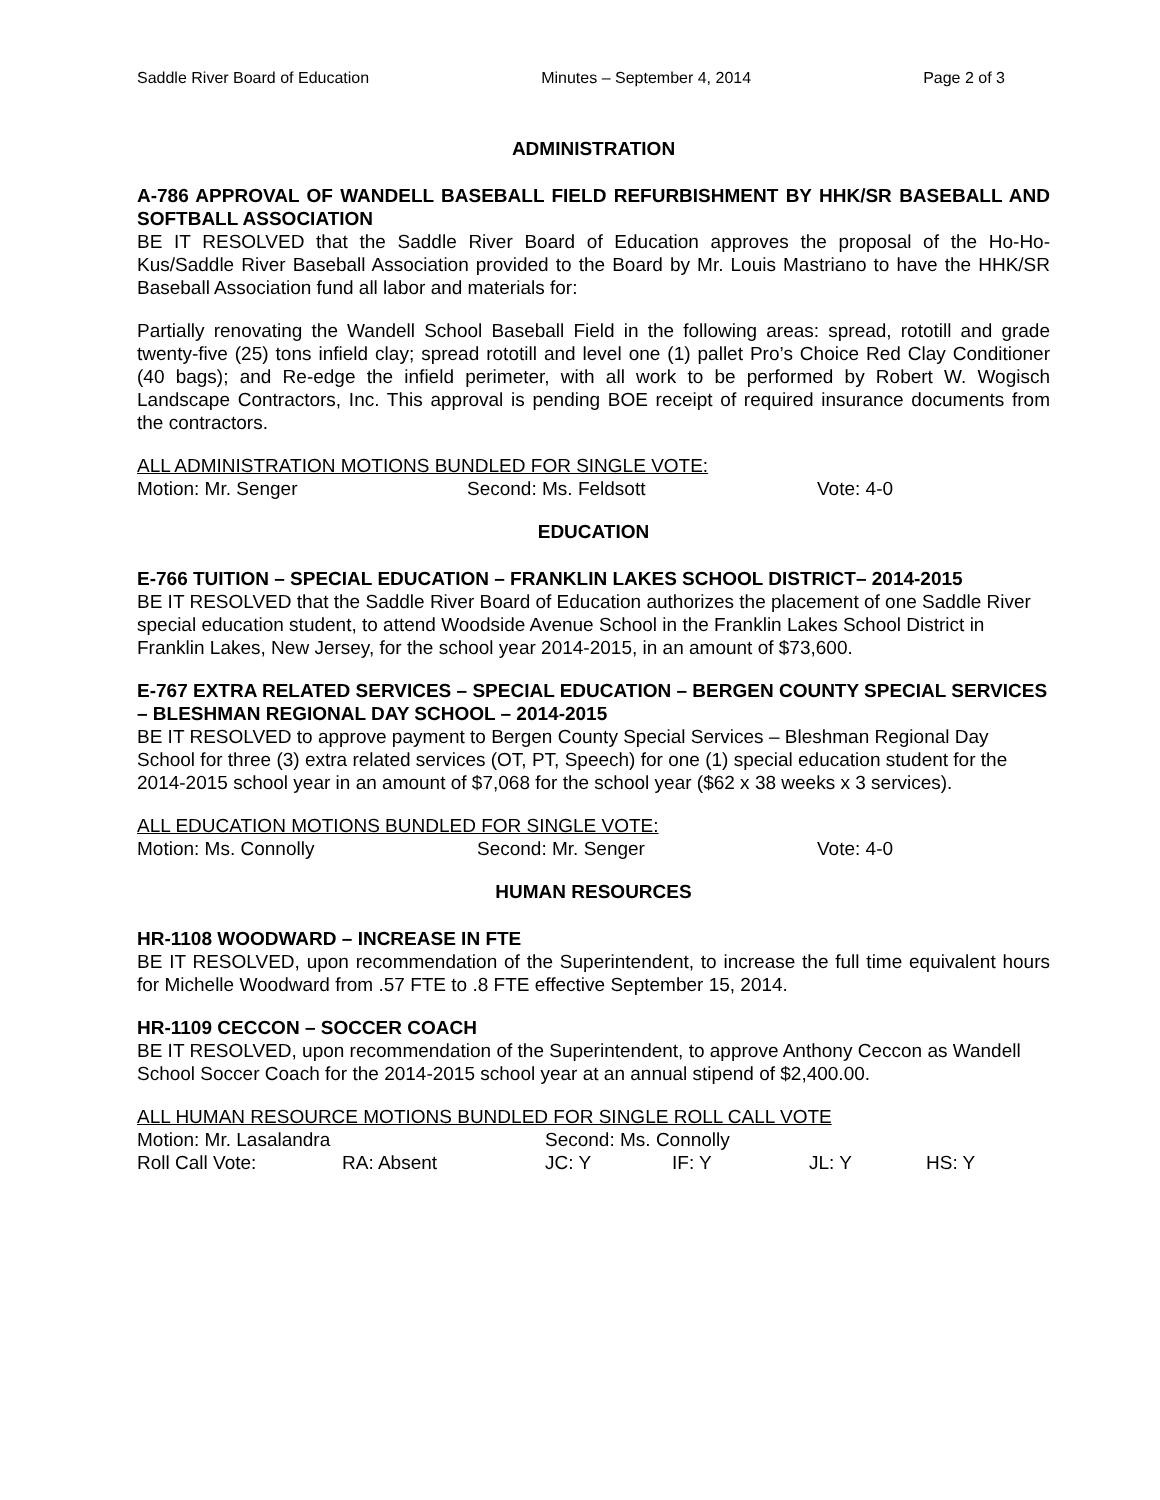Saddle River Board of Education Minutes – September 4, 2014 Page 2 of 3
ADMINISTRATION
A-786 APPROVAL OF WANDELL BASEBALL FIELD REFURBISHMENT BY HHK/SR BASEBALL AND SOFTBALL ASSOCIATION
BE IT RESOLVED that the Saddle River Board of Education approves the proposal of the Ho-Ho-Kus/Saddle River Baseball Association provided to the Board by Mr. Louis Mastriano to have the HHK/SR Baseball Association fund all labor and materials for:
Partially renovating the Wandell School Baseball Field in the following areas: spread, rototill and grade twenty-five (25) tons infield clay; spread rototill and level one (1) pallet Pro’s Choice Red Clay Conditioner (40 bags); and Re-edge the infield perimeter, with all work to be performed by Robert W. Wogisch Landscape Contractors, Inc. This approval is pending BOE receipt of required insurance documents from the contractors.
ALL ADMINISTRATION MOTIONS BUNDLED FOR SINGLE VOTE:
Motion: Mr. Senger Second: Ms. Feldsott Vote: 4-0
EDUCATION
E-766 TUITION – SPECIAL EDUCATION – FRANKLIN LAKES SCHOOL DISTRICT– 2014-2015
BE IT RESOLVED that the Saddle River Board of Education authorizes the placement of one Saddle River special education student, to attend Woodside Avenue School in the Franklin Lakes School District in Franklin Lakes, New Jersey, for the school year 2014-2015, in an amount of $73,600.
E-767 EXTRA RELATED SERVICES – SPECIAL EDUCATION – BERGEN COUNTY SPECIAL SERVICES – BLESHMAN REGIONAL DAY SCHOOL – 2014-2015
BE IT RESOLVED to approve payment to Bergen County Special Services – Bleshman Regional Day School for three (3) extra related services (OT, PT, Speech) for one (1) special education student for the 2014-2015 school year in an amount of $7,068 for the school year ($62 x 38 weeks x 3 services).
ALL EDUCATION MOTIONS BUNDLED FOR SINGLE VOTE:
Motion: Ms. Connolly Second: Mr. Senger Vote: 4-0
HUMAN RESOURCES
HR-1108 WOODWARD – INCREASE IN FTE
BE IT RESOLVED, upon recommendation of the Superintendent, to increase the full time equivalent hours for Michelle Woodward from .57 FTE to .8 FTE effective September 15, 2014.
HR-1109 CECCON – SOCCER COACH
BE IT RESOLVED, upon recommendation of the Superintendent, to approve Anthony Ceccon as Wandell School Soccer Coach for the 2014-2015 school year at an annual stipend of $2,400.00.
ALL HUMAN RESOURCE MOTIONS BUNDLED FOR SINGLE ROLL CALL VOTE
Motion: Mr. Lasalandra Second: Ms. Connolly
Roll Call Vote: RA: Absent JC: Y IF: Y JL: Y HS: Y